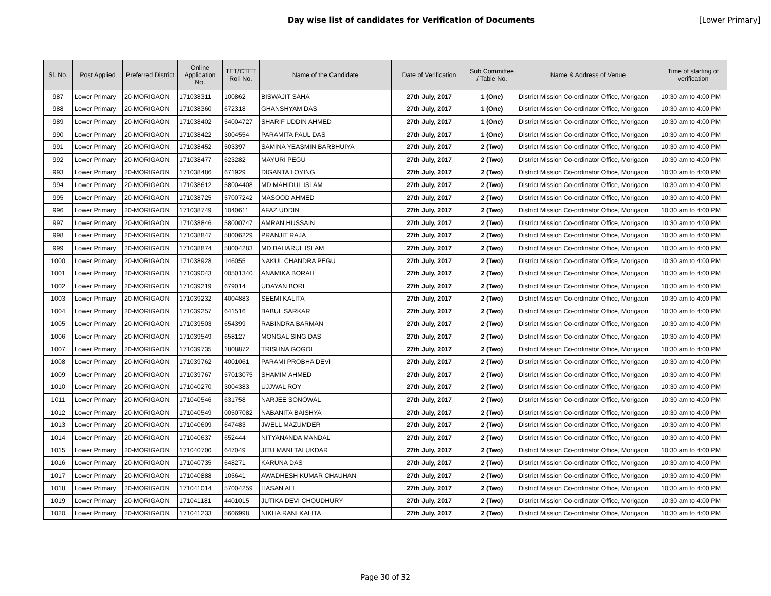Day wise list of candidates for Verification of Documents
[Lower Primary]
| Sl. No. | Post Applied | Preferred District | Online Application No. | TET/CTET Roll No. | Name of the Candidate | Date of Verification | Sub Committee / Table No. | Name & Address of Venue | Time of starting of verification |
| --- | --- | --- | --- | --- | --- | --- | --- | --- | --- |
| 987 | Lower Primary | 20-MORIGAON | 171038311 | 100862 | BISWAJIT SAHA | 27th July, 2017 | 1 (One) | District Mission Co-ordinator Office, Morigaon | 10:30 am to 4:00 PM |
| 988 | Lower Primary | 20-MORIGAON | 171038360 | 672318 | GHANSHYAM DAS | 27th July, 2017 | 1 (One) | District Mission Co-ordinator Office, Morigaon | 10:30 am to 4:00 PM |
| 989 | Lower Primary | 20-MORIGAON | 171038402 | 54004727 | SHARIF UDDIN AHMED | 27th July, 2017 | 1 (One) | District Mission Co-ordinator Office, Morigaon | 10:30 am to 4:00 PM |
| 990 | Lower Primary | 20-MORIGAON | 171038422 | 3004554 | PARAMITA PAUL DAS | 27th July, 2017 | 1 (One) | District Mission Co-ordinator Office, Morigaon | 10:30 am to 4:00 PM |
| 991 | Lower Primary | 20-MORIGAON | 171038452 | 503397 | SAMINA YEASMIN BARBHUIYA | 27th July, 2017 | 2 (Two) | District Mission Co-ordinator Office, Morigaon | 10:30 am to 4:00 PM |
| 992 | Lower Primary | 20-MORIGAON | 171038477 | 623282 | MAYURI PEGU | 27th July, 2017 | 2 (Two) | District Mission Co-ordinator Office, Morigaon | 10:30 am to 4:00 PM |
| 993 | Lower Primary | 20-MORIGAON | 171038486 | 671929 | DIGANTA LOYING | 27th July, 2017 | 2 (Two) | District Mission Co-ordinator Office, Morigaon | 10:30 am to 4:00 PM |
| 994 | Lower Primary | 20-MORIGAON | 171038612 | 58004408 | MD MAHIDUL ISLAM | 27th July, 2017 | 2 (Two) | District Mission Co-ordinator Office, Morigaon | 10:30 am to 4:00 PM |
| 995 | Lower Primary | 20-MORIGAON | 171038725 | 57007242 | MASOOD AHMED | 27th July, 2017 | 2 (Two) | District Mission Co-ordinator Office, Morigaon | 10:30 am to 4:00 PM |
| 996 | Lower Primary | 20-MORIGAON | 171038749 | 1040611 | AFAZ UDDIN | 27th July, 2017 | 2 (Two) | District Mission Co-ordinator Office, Morigaon | 10:30 am to 4:00 PM |
| 997 | Lower Primary | 20-MORIGAON | 171038846 | 58000747 | AMRAN.HUSSAIN | 27th July, 2017 | 2 (Two) | District Mission Co-ordinator Office, Morigaon | 10:30 am to 4:00 PM |
| 998 | Lower Primary | 20-MORIGAON | 171038847 | 58006229 | PRANJIT RAJA | 27th July, 2017 | 2 (Two) | District Mission Co-ordinator Office, Morigaon | 10:30 am to 4:00 PM |
| 999 | Lower Primary | 20-MORIGAON | 171038874 | 58004283 | MD BAHARUL ISLAM | 27th July, 2017 | 2 (Two) | District Mission Co-ordinator Office, Morigaon | 10:30 am to 4:00 PM |
| 1000 | Lower Primary | 20-MORIGAON | 171038928 | 146055 | NAKUL CHANDRA PEGU | 27th July, 2017 | 2 (Two) | District Mission Co-ordinator Office, Morigaon | 10:30 am to 4:00 PM |
| 1001 | Lower Primary | 20-MORIGAON | 171039043 | 00501340 | ANAMIKA BORAH | 27th July, 2017 | 2 (Two) | District Mission Co-ordinator Office, Morigaon | 10:30 am to 4:00 PM |
| 1002 | Lower Primary | 20-MORIGAON | 171039219 | 679014 | UDAYAN BORI | 27th July, 2017 | 2 (Two) | District Mission Co-ordinator Office, Morigaon | 10:30 am to 4:00 PM |
| 1003 | Lower Primary | 20-MORIGAON | 171039232 | 4004883 | SEEMI KALITA | 27th July, 2017 | 2 (Two) | District Mission Co-ordinator Office, Morigaon | 10:30 am to 4:00 PM |
| 1004 | Lower Primary | 20-MORIGAON | 171039257 | 641516 | BABUL SARKAR | 27th July, 2017 | 2 (Two) | District Mission Co-ordinator Office, Morigaon | 10:30 am to 4:00 PM |
| 1005 | Lower Primary | 20-MORIGAON | 171039503 | 654399 | RABINDRA BARMAN | 27th July, 2017 | 2 (Two) | District Mission Co-ordinator Office, Morigaon | 10:30 am to 4:00 PM |
| 1006 | Lower Primary | 20-MORIGAON | 171039549 | 658127 | MONGAL SING DAS | 27th July, 2017 | 2 (Two) | District Mission Co-ordinator Office, Morigaon | 10:30 am to 4:00 PM |
| 1007 | Lower Primary | 20-MORIGAON | 171039735 | 1808872 | TRISHNA GOGOI | 27th July, 2017 | 2 (Two) | District Mission Co-ordinator Office, Morigaon | 10:30 am to 4:00 PM |
| 1008 | Lower Primary | 20-MORIGAON | 171039762 | 4001061 | PARAMI PROBHA DEVI | 27th July, 2017 | 2 (Two) | District Mission Co-ordinator Office, Morigaon | 10:30 am to 4:00 PM |
| 1009 | Lower Primary | 20-MORIGAON | 171039767 | 57013075 | SHAMIM AHMED | 27th July, 2017 | 2 (Two) | District Mission Co-ordinator Office, Morigaon | 10:30 am to 4:00 PM |
| 1010 | Lower Primary | 20-MORIGAON | 171040270 | 3004383 | UJJWAL ROY | 27th July, 2017 | 2 (Two) | District Mission Co-ordinator Office, Morigaon | 10:30 am to 4:00 PM |
| 1011 | Lower Primary | 20-MORIGAON | 171040546 | 631758 | NARJEE SONOWAL | 27th July, 2017 | 2 (Two) | District Mission Co-ordinator Office, Morigaon | 10:30 am to 4:00 PM |
| 1012 | Lower Primary | 20-MORIGAON | 171040549 | 00507082 | NABANITA BAISHYA | 27th July, 2017 | 2 (Two) | District Mission Co-ordinator Office, Morigaon | 10:30 am to 4:00 PM |
| 1013 | Lower Primary | 20-MORIGAON | 171040609 | 647483 | JWELL MAZUMDER | 27th July, 2017 | 2 (Two) | District Mission Co-ordinator Office, Morigaon | 10:30 am to 4:00 PM |
| 1014 | Lower Primary | 20-MORIGAON | 171040637 | 652444 | NITYANANDA MANDAL | 27th July, 2017 | 2 (Two) | District Mission Co-ordinator Office, Morigaon | 10:30 am to 4:00 PM |
| 1015 | Lower Primary | 20-MORIGAON | 171040700 | 647049 | JITU MANI TALUKDAR | 27th July, 2017 | 2 (Two) | District Mission Co-ordinator Office, Morigaon | 10:30 am to 4:00 PM |
| 1016 | Lower Primary | 20-MORIGAON | 171040735 | 648271 | KARUNA DAS | 27th July, 2017 | 2 (Two) | District Mission Co-ordinator Office, Morigaon | 10:30 am to 4:00 PM |
| 1017 | Lower Primary | 20-MORIGAON | 171040888 | 105641 | AWADHESH KUMAR CHAUHAN | 27th July, 2017 | 2 (Two) | District Mission Co-ordinator Office, Morigaon | 10:30 am to 4:00 PM |
| 1018 | Lower Primary | 20-MORIGAON | 171041014 | 57004259 | HASAN ALI | 27th July, 2017 | 2 (Two) | District Mission Co-ordinator Office, Morigaon | 10:30 am to 4:00 PM |
| 1019 | Lower Primary | 20-MORIGAON | 171041181 | 4401015 | JUTIKA DEVI CHOUDHURY | 27th July, 2017 | 2 (Two) | District Mission Co-ordinator Office, Morigaon | 10:30 am to 4:00 PM |
| 1020 | Lower Primary | 20-MORIGAON | 171041233 | 5606998 | NIKHA RANI KALITA | 27th July, 2017 | 2 (Two) | District Mission Co-ordinator Office, Morigaon | 10:30 am to 4:00 PM |
Page 30 of 32